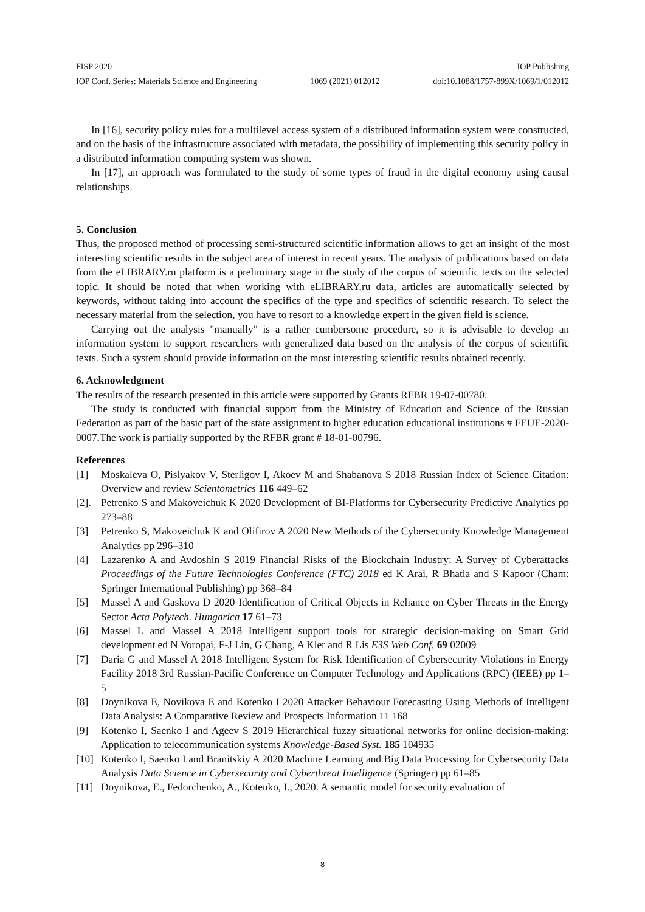FISP 2020 IOP Publishing
IOP Conf. Series: Materials Science and Engineering 1069 (2021) 012012 doi:10.1088/1757-899X/1069/1/012012
In [16], security policy rules for a multilevel access system of a distributed information system were constructed, and on the basis of the infrastructure associated with metadata, the possibility of implementing this security policy in a distributed information computing system was shown.
In [17], an approach was formulated to the study of some types of fraud in the digital economy using causal relationships.
5. Conclusion
Thus, the proposed method of processing semi-structured scientific information allows to get an insight of the most interesting scientific results in the subject area of interest in recent years. The analysis of publications based on data from the eLIBRARY.ru platform is a preliminary stage in the study of the corpus of scientific texts on the selected topic. It should be noted that when working with eLIBRARY.ru data, articles are automatically selected by keywords, without taking into account the specifics of the type and specifics of scientific research. To select the necessary material from the selection, you have to resort to a knowledge expert in the given field is science.
Carrying out the analysis "manually" is a rather cumbersome procedure, so it is advisable to develop an information system to support researchers with generalized data based on the analysis of the corpus of scientific texts. Such a system should provide information on the most interesting scientific results obtained recently.
6. Acknowledgment
The results of the research presented in this article were supported by Grants RFBR 19-07-00780.
The study is conducted with financial support from the Ministry of Education and Science of the Russian Federation as part of the basic part of the state assignment to higher education educational institutions # FEUE-2020-0007.The work is partially supported by the RFBR grant # 18-01-00796.
References
[1] Moskaleva O, Pislyakov V, Sterligov I, Akoev M and Shabanova S 2018 Russian Index of Science Citation: Overview and review Scientometrics 116 449–62
[2]. Petrenko S and Makoveichuk K 2020 Development of BI-Platforms for Cybersecurity Predictive Analytics pp 273–88
[3] Petrenko S, Makoveichuk K and Olifirov A 2020 New Methods of the Cybersecurity Knowledge Management Analytics pp 296–310
[4] Lazarenko A and Avdoshin S 2019 Financial Risks of the Blockchain Industry: A Survey of Cyberattacks Proceedings of the Future Technologies Conference (FTC) 2018 ed K Arai, R Bhatia and S Kapoor (Cham: Springer International Publishing) pp 368–84
[5] Massel A and Gaskova D 2020 Identification of Critical Objects in Reliance on Cyber Threats in the Energy Sector Acta Polytech. Hungarica 17 61–73
[6] Massel L and Massel A 2018 Intelligent support tools for strategic decision-making on Smart Grid development ed N Voropai, F-J Lin, G Chang, A Kler and R Lis E3S Web Conf. 69 02009
[7] Daria G and Massel A 2018 Intelligent System for Risk Identification of Cybersecurity Violations in Energy Facility 2018 3rd Russian-Pacific Conference on Computer Technology and Applications (RPC) (IEEE) pp 1–5
[8] Doynikova E, Novikova E and Kotenko I 2020 Attacker Behaviour Forecasting Using Methods of Intelligent Data Analysis: A Comparative Review and Prospects Information 11 168
[9] Kotenko I, Saenko I and Ageev S 2019 Hierarchical fuzzy situational networks for online decision-making: Application to telecommunication systems Knowledge-Based Syst. 185 104935
[10] Kotenko I, Saenko I and Branitskiy A 2020 Machine Learning and Big Data Processing for Cybersecurity Data Analysis Data Science in Cybersecurity and Cyberthreat Intelligence (Springer) pp 61–85
[11] Doynikova, E., Fedorchenko, A., Kotenko, I., 2020. A semantic model for security evaluation of
8